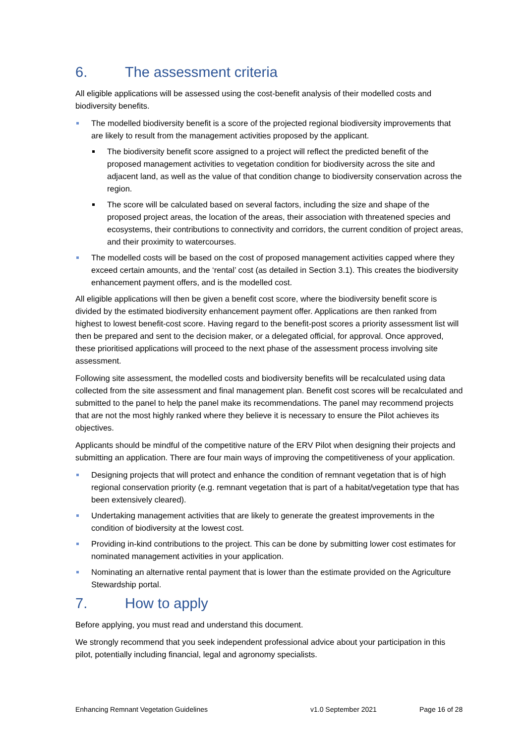6. The assessment criteria
All eligible applications will be assessed using the cost-benefit analysis of their modelled costs and biodiversity benefits.
The modelled biodiversity benefit is a score of the projected regional biodiversity improvements that are likely to result from the management activities proposed by the applicant.
The biodiversity benefit score assigned to a project will reflect the predicted benefit of the proposed management activities to vegetation condition for biodiversity across the site and adjacent land, as well as the value of that condition change to biodiversity conservation across the region.
The score will be calculated based on several factors, including the size and shape of the proposed project areas, the location of the areas, their association with threatened species and ecosystems, their contributions to connectivity and corridors, the current condition of project areas, and their proximity to watercourses.
The modelled costs will be based on the cost of proposed management activities capped where they exceed certain amounts, and the ‘rental’ cost (as detailed in Section 3.1). This creates the biodiversity enhancement payment offers, and is the modelled cost.
All eligible applications will then be given a benefit cost score, where the biodiversity benefit score is divided by the estimated biodiversity enhancement payment offer. Applications are then ranked from highest to lowest benefit-cost score. Having regard to the benefit-post scores a priority assessment list will then be prepared and sent to the decision maker, or a delegated official, for approval. Once approved, these prioritised applications will proceed to the next phase of the assessment process involving site assessment.
Following site assessment, the modelled costs and biodiversity benefits will be recalculated using data collected from the site assessment and final management plan. Benefit cost scores will be recalculated and submitted to the panel to help the panel make its recommendations. The panel may recommend projects that are not the most highly ranked where they believe it is necessary to ensure the Pilot achieves its objectives.
Applicants should be mindful of the competitive nature of the ERV Pilot when designing their projects and submitting an application. There are four main ways of improving the competitiveness of your application.
Designing projects that will protect and enhance the condition of remnant vegetation that is of high regional conservation priority (e.g. remnant vegetation that is part of a habitat/vegetation type that has been extensively cleared).
Undertaking management activities that are likely to generate the greatest improvements in the condition of biodiversity at the lowest cost.
Providing in-kind contributions to the project. This can be done by submitting lower cost estimates for nominated management activities in your application.
Nominating an alternative rental payment that is lower than the estimate provided on the Agriculture Stewardship portal.
7. How to apply
Before applying, you must read and understand this document.
We strongly recommend that you seek independent professional advice about your participation in this pilot, potentially including financial, legal and agronomy specialists.
Enhancing Remnant Vegetation Guidelines v1.0 September 2021 Page 16 of 28